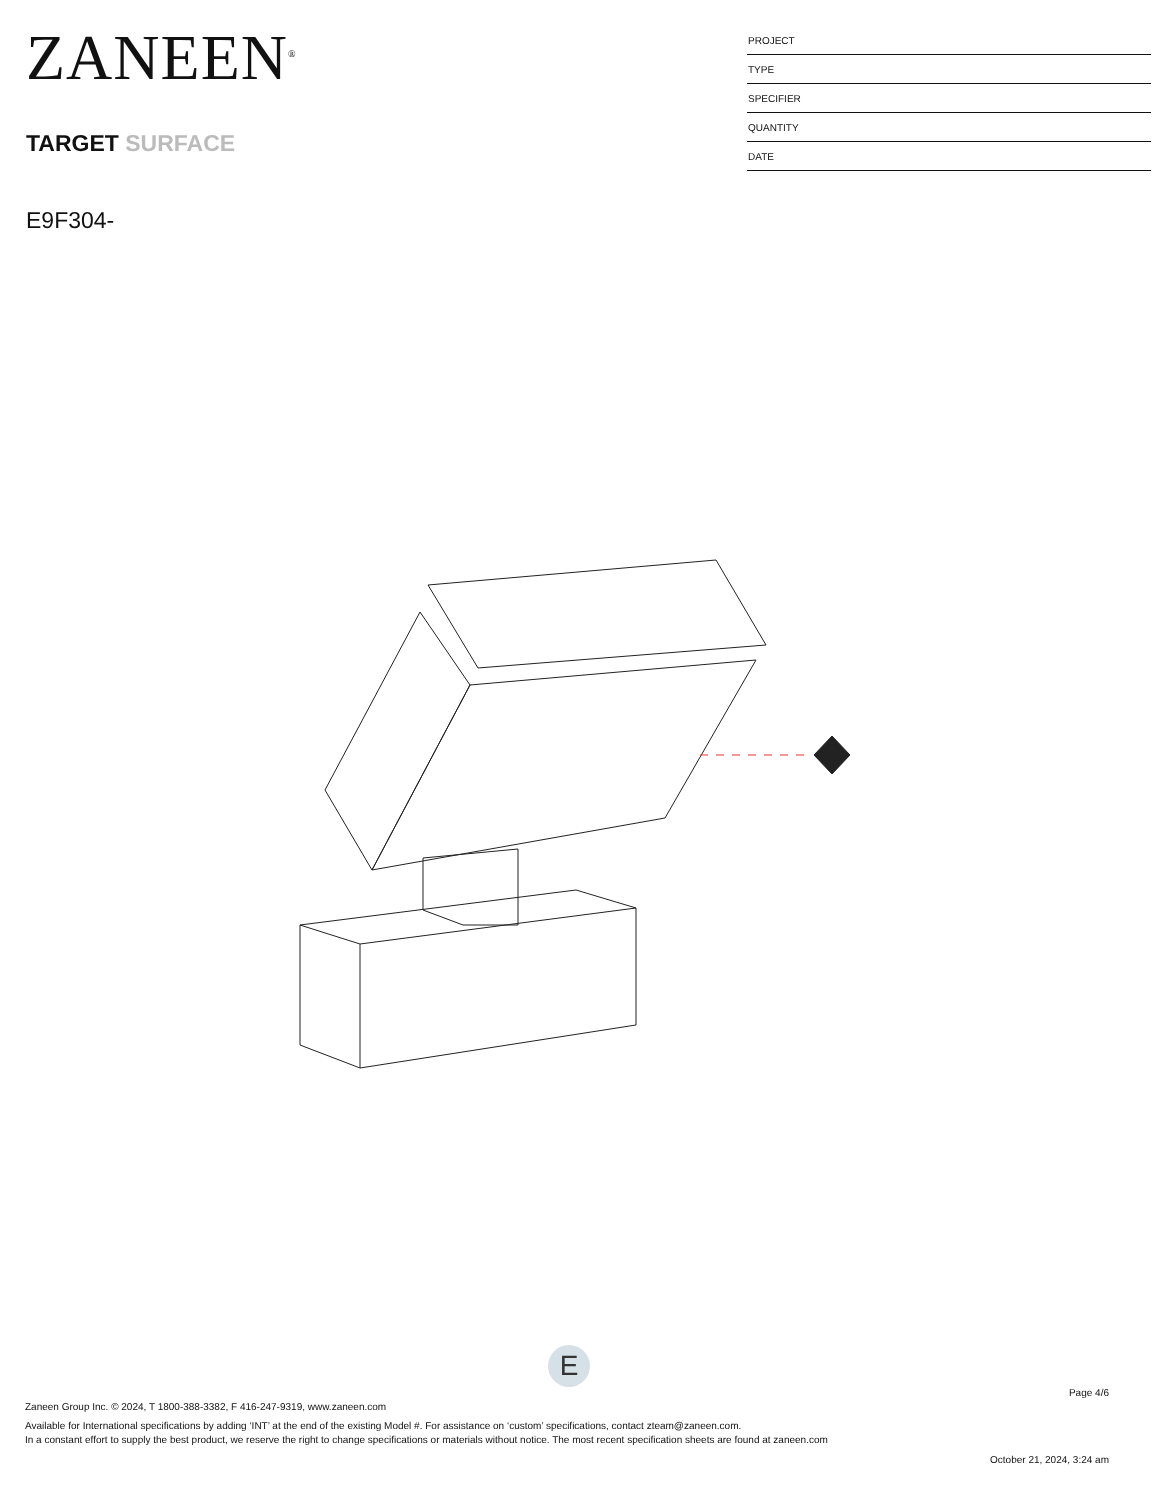ZANEEN<sup>®</sup>
TARGET SURFACE
E9F304-
PROJECT
TYPE
SPECIFIER
QUANTITY
DATE
E
Page 4/6
Zaneen Group Inc. © 2024, T 1800-388-3382, F 416-247-9319, www.zaneen.com
Available for International specifications by adding ‘INT’ at the end of the existing Model #. For assistance on ‘custom’ specifications, contact zteam@zaneen.com.
In a constant effort to supply the best product, we reserve the right to change specifications or materials without notice. The most recent specification sheets are found at zaneen.com
October 21, 2024, 3:24 am